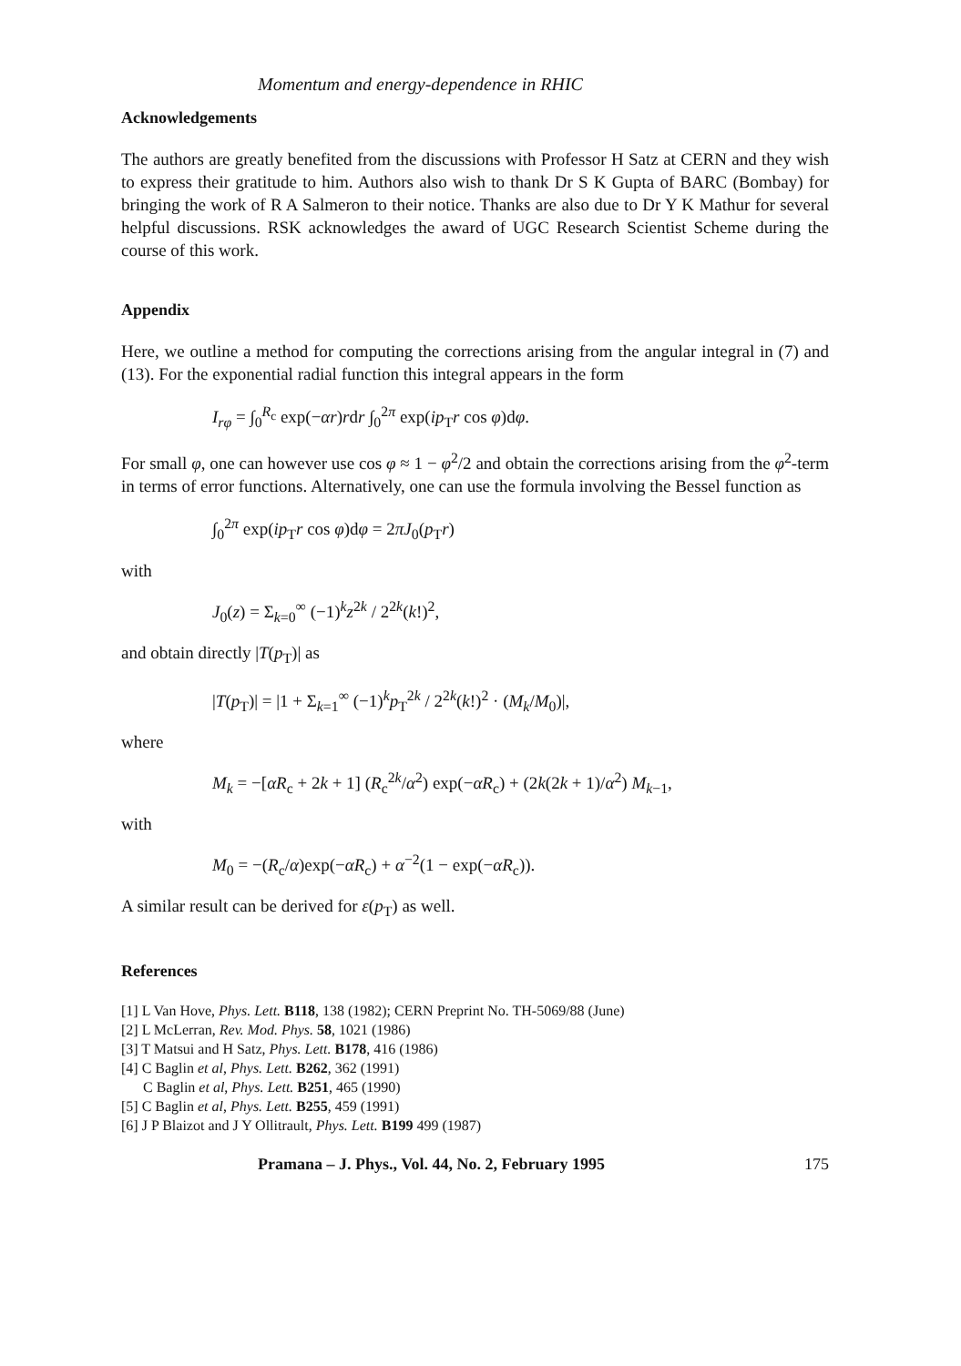Momentum and energy-dependence in RHIC
Acknowledgements
The authors are greatly benefited from the discussions with Professor H Satz at CERN and they wish to express their gratitude to him. Authors also wish to thank Dr S K Gupta of BARC (Bombay) for bringing the work of R A Salmeron to their notice. Thanks are also due to Dr Y K Mathur for several helpful discussions. RSK acknowledges the award of UGC Research Scientist Scheme during the course of this work.
Appendix
Here, we outline a method for computing the corrections arising from the angular integral in (7) and (13). For the exponential radial function this integral appears in the form
I<sub>rφ</sub> = ∫<sub>0</sub><sup>R<sub>c</sub></sup> exp(−αr)rdr ∫<sub>0</sub><sup>2π</sup> exp(ip<sub>T</sub>r cos φ)dφ.
For small φ, one can however use cos φ ≈ 1 − φ<sup>2</sup>/2 and obtain the corrections arising from the φ<sup>2</sup>-term in terms of error functions. Alternatively, one can use the formula involving the Bessel function as
∫<sub>0</sub><sup>2π</sup> exp(ip<sub>T</sub>r cos φ)dφ = 2πJ<sub>0</sub>(p<sub>T</sub>r)
with
J<sub>0</sub>(z) = Σ<sub>k=0</sub><sup>∞</sup> (−1)<sup>k</sup>z<sup>2k</sup> / 2<sup>2k</sup>(k!)<sup>2</sup>,
and obtain directly |T(p<sub>T</sub>)| as
|T(p<sub>T</sub>)| = |1 + Σ<sub>k=1</sub><sup>∞</sup> (−1)<sup>k</sup>p<sub>T</sub><sup>2k</sup> / 2<sup>2k</sup>(k!)<sup>2</sup> · (M<sub>k</sub>/M<sub>0</sub>)|,
where
M<sub>k</sub> = −[αR<sub>c</sub> + 2k + 1] (R<sub>c</sub><sup>2k</sup>/α<sup>2</sup>) exp(−αR<sub>c</sub>) + (2k(2k + 1)/α<sup>2</sup>) M<sub>k−1</sub>,
with
M<sub>0</sub> = −(R<sub>c</sub>/α)exp(−αR<sub>c</sub>) + α<sup>−2</sup>(1 − exp(−αR<sub>c</sub>)).
A similar result can be derived for ε(p<sub>T</sub>) as well.
References
[1] L Van Hove, Phys. Lett. B118, 138 (1982); CERN Preprint No. TH-5069/88 (June)
[2] L McLerran, Rev. Mod. Phys. 58, 1021 (1986)
[3] T Matsui and H Satz, Phys. Lett. B178, 416 (1986)
[4] C Baglin et al, Phys. Lett. B262, 362 (1991)
C Baglin et al, Phys. Lett. B251, 465 (1990)
[5] C Baglin et al, Phys. Lett. B255, 459 (1991)
[6] J P Blaizot and J Y Ollitrault, Phys. Lett. B199 499 (1987)
Pramana – J. Phys., Vol. 44, No. 2, February 1995 175